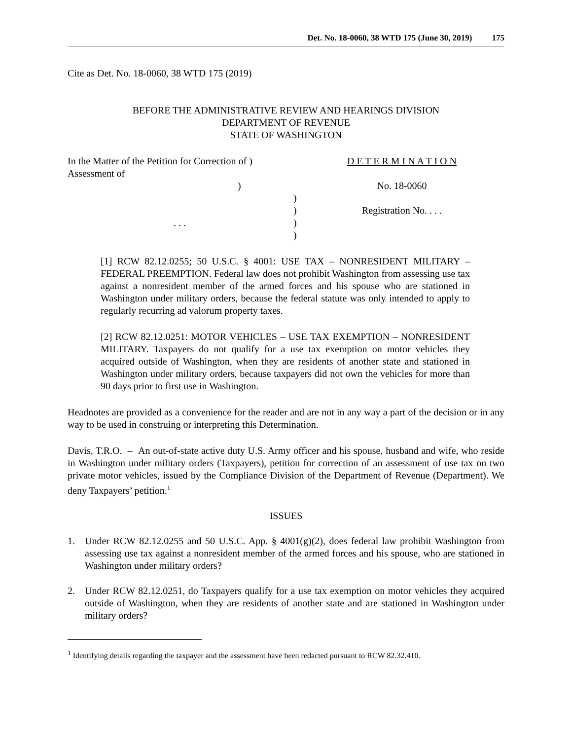Det. No. 18-0060, 38 WTD 175 (June 30, 2019) 175
Cite as Det. No. 18-0060, 38 WTD 175 (2019)
BEFORE THE ADMINISTRATIVE REVIEW AND HEARINGS DIVISION
DEPARTMENT OF REVENUE
STATE OF WASHINGTON
In the Matter of the Petition for Correction of )
Assessment of )
)
)
. . .)
)
D E T E R M I N A T I O N
No. 18-0060
Registration No. . . .
[1] RCW 82.12.0255; 50 U.S.C. § 4001: USE TAX – NONRESIDENT MILITARY – FEDERAL PREEMPTION. Federal law does not prohibit Washington from assessing use tax against a nonresident member of the armed forces and his spouse who are stationed in Washington under military orders, because the federal statute was only intended to apply to regularly recurring ad valorum property taxes.
[2] RCW 82.12.0251: MOTOR VEHICLES – USE TAX EXEMPTION – NONRESIDENT MILITARY. Taxpayers do not qualify for a use tax exemption on motor vehicles they acquired outside of Washington, when they are residents of another state and stationed in Washington under military orders, because taxpayers did not own the vehicles for more than 90 days prior to first use in Washington.
Headnotes are provided as a convenience for the reader and are not in any way a part of the decision or in any way to be used in construing or interpreting this Determination.
Davis, T.R.O. – An out-of-state active duty U.S. Army officer and his spouse, husband and wife, who reside in Washington under military orders (Taxpayers), petition for correction of an assessment of use tax on two private motor vehicles, issued by the Compliance Division of the Department of Revenue (Department). We deny Taxpayers’ petition.<sup>1</sup>
ISSUES
1. Under RCW 82.12.0255 and 50 U.S.C. App. § 4001(g)(2), does federal law prohibit Washington from assessing use tax against a nonresident member of the armed forces and his spouse, who are stationed in Washington under military orders?
2. Under RCW 82.12.0251, do Taxpayers qualify for a use tax exemption on motor vehicles they acquired outside of Washington, when they are residents of another state and are stationed in Washington under military orders?
<sup>1</sup> Identifying details regarding the taxpayer and the assessment have been redacted pursuant to RCW 82.32.410.